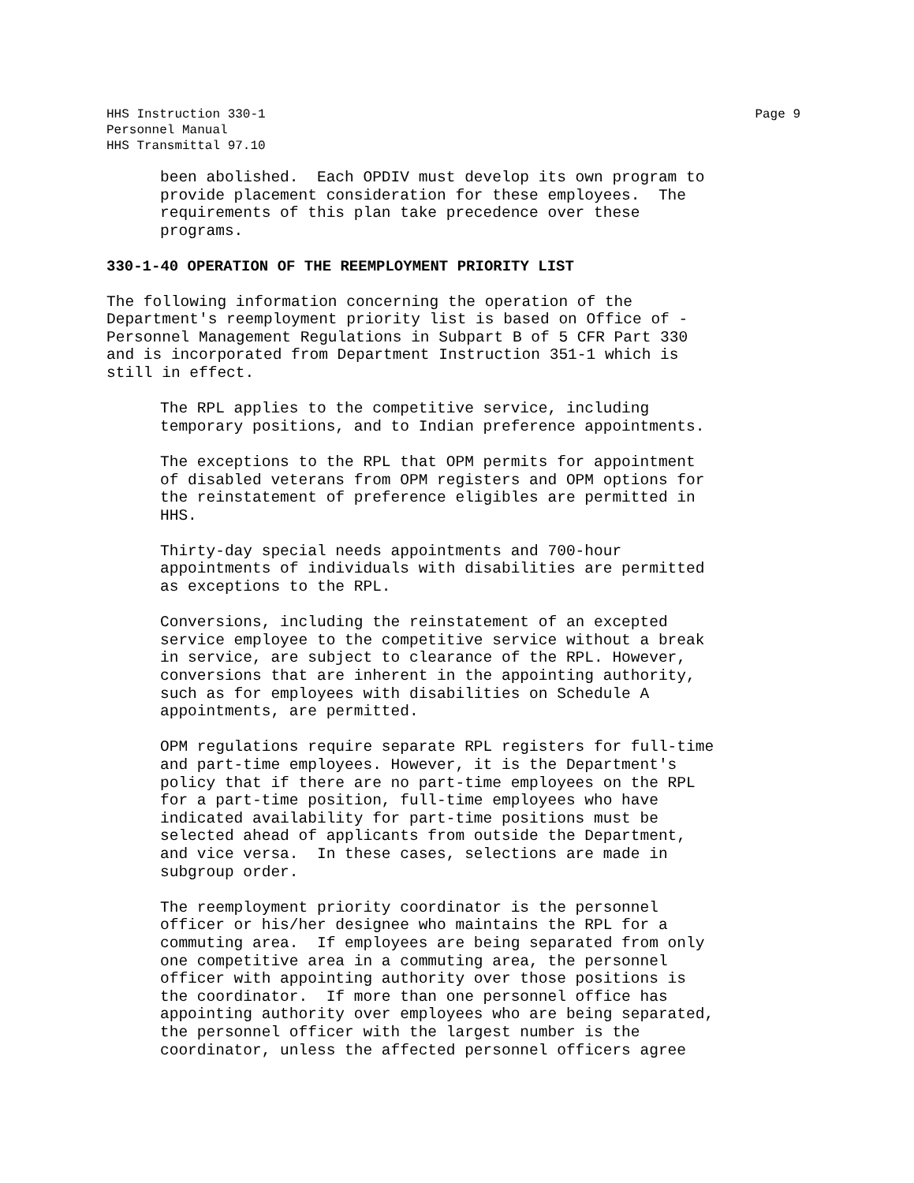Page 9 HHS Instruction 330-1
Personnel Manual
HHS Transmittal 97.10
been abolished. Each OPDIV must develop its own program to provide placement consideration for these employees. The requirements of this plan take precedence over these programs.
330-1-40 OPERATION OF THE REEMPLOYMENT PRIORITY LIST
The following information concerning the operation of the Department's reemployment priority list is based on Office of - Personnel Management Regulations in Subpart B of 5 CFR Part 330 and is incorporated from Department Instruction 351-1 which is still in effect.
The RPL applies to the competitive service, including temporary positions, and to Indian preference appointments.
The exceptions to the RPL that OPM permits for appointment of disabled veterans from OPM registers and OPM options for the reinstatement of preference eligibles are permitted in HHS.
Thirty-day special needs appointments and 700-hour appointments of individuals with disabilities are permitted as exceptions to the RPL.
Conversions, including the reinstatement of an excepted service employee to the competitive service without a break in service, are subject to clearance of the RPL. However, conversions that are inherent in the appointing authority, such as for employees with disabilities on Schedule A appointments, are permitted.
OPM regulations require separate RPL registers for full-time and part-time employees. However, it is the Department's policy that if there are no part-time employees on the RPL for a part-time position, full-time employees who have indicated availability for part-time positions must be selected ahead of applicants from outside the Department, and vice versa. In these cases, selections are made in subgroup order.
The reemployment priority coordinator is the personnel officer or his/her designee who maintains the RPL for a commuting area. If employees are being separated from only one competitive area in a commuting area, the personnel officer with appointing authority over those positions is the coordinator. If more than one personnel office has appointing authority over employees who are being separated, the personnel officer with the largest number is the coordinator, unless the affected personnel officers agree